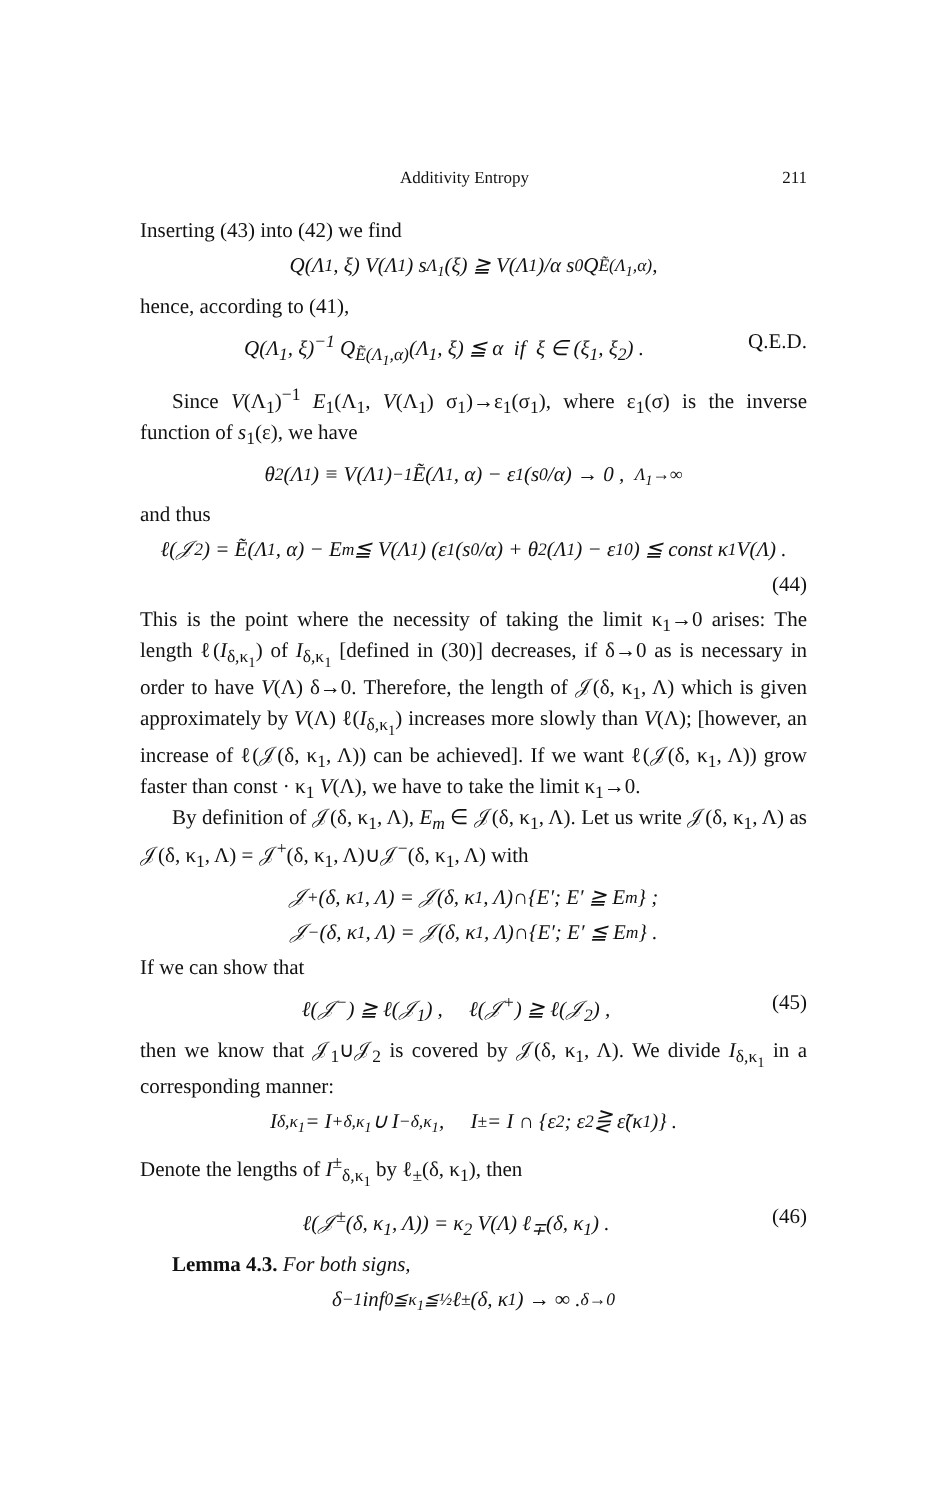Additivity Entropy 211
Inserting (43) into (42) we find
Q(Λ<sub>1</sub>, ξ) V(Λ<sub>1</sub>) s<sub>Λ<sub>1</sub></sub>(ξ) ≧ V(Λ<sub>1</sub>)/α s<sub>0</sub> Q<sub>Ẽ(Λ<sub>1</sub>,α)</sub> ,
hence, according to (41),
Q(Λ<sub>1</sub>, ξ)<sup>−1</sup> Q<sub>Ẽ(Λ<sub>1</sub>,α)</sub>(Λ<sub>1</sub>, ξ) ≦ α if ξ ∈ (ξ<sub>1</sub>, ξ<sub>2</sub>) . Q.E.D.
Since V(Λ<sub>1</sub>)<sup>−1</sup> E<sub>1</sub>(Λ<sub>1</sub>, V(Λ<sub>1</sub>) σ<sub>1</sub>)→ε<sub>1</sub>(σ<sub>1</sub>), where ε<sub>1</sub>(σ) is the inverse function of s<sub>1</sub>(ε), we have
θ<sub>2</sub>(Λ<sub>1</sub>) ≡ V(Λ<sub>1</sub>)<sup>−1</sup> Ẽ(Λ<sub>1</sub>, α) − ε<sub>1</sub> (s<sub>0</sub>/α) → 0 , <sub>Λ<sub>1</sub>→∞</sub>
and thus
ℓ(𝒥<sub>2</sub>) = Ẽ(Λ<sub>1</sub>, α) − E<sub>m</sub> ≦ V(Λ<sub>1</sub>) (ε<sub>1</sub>(s<sub>0</sub>/α) + θ<sub>2</sub>(Λ<sub>1</sub>) − ε<sub>10</sub>) ≦ const κ<sub>1</sub> V(Λ) .
(44)
This is the point where the necessity of taking the limit κ<sub>1</sub>→0 arises: The length ℓ(I<sub>δ,κ<sub>1</sub></sub>) of I<sub>δ,κ<sub>1</sub></sub> [defined in (30)] decreases, if δ→0 as is necessary in order to have V(Λ) δ→0. Therefore, the length of 𝒥(δ, κ<sub>1</sub>, Λ) which is given approximately by V(Λ) ℓ(I<sub>δ,κ<sub>1</sub></sub>) increases more slowly than V(Λ); [however, an increase of ℓ(𝒥(δ, κ<sub>1</sub>, Λ)) can be achieved]. If we want ℓ(𝒥(δ, κ<sub>1</sub>, Λ)) grow faster than const · κ<sub>1</sub> V(Λ), we have to take the limit κ<sub>1</sub>→0.
By definition of 𝒥(δ, κ<sub>1</sub>, Λ), E<sub>m</sub> ∈ 𝒥(δ, κ<sub>1</sub>, Λ). Let us write 𝒥(δ, κ<sub>1</sub>, Λ) as 𝒥(δ, κ<sub>1</sub>, Λ) = 𝒥<sup>+</sup>(δ, κ<sub>1</sub>, Λ)∪𝒥<sup>−</sup>(δ, κ<sub>1</sub>, Λ) with
𝒥<sup>+</sup>(δ, κ<sub>1</sub>, Λ) = 𝒥(δ, κ<sub>1</sub>, Λ)∩{E′; E′ ≧ E<sub>m</sub>} ;
𝒥<sup>−</sup>(δ, κ<sub>1</sub>, Λ) = 𝒥(δ, κ<sub>1</sub>, Λ)∩{E′; E′ ≦ E<sub>m</sub>} .
If we can show that
ℓ(𝒥<sup>−</sup>) ≧ ℓ(𝒥<sub>1</sub>) , ℓ(𝒥<sup>+</sup>) ≧ ℓ(𝒥<sub>2</sub>) , (45)
then we know that 𝒥<sub>1</sub>∪𝒥<sub>2</sub> is covered by 𝒥(δ, κ<sub>1</sub>, Λ). We divide I<sub>δ,κ<sub>1</sub></sub> in a corresponding manner:
I<sub>δ,κ<sub>1</sub></sub> = I<sup>+</sup><sub>δ,κ<sub>1</sub></sub> ∪ I<sup>−</sup><sub>δ,κ<sub>1</sub></sub> , I<sup>±</sup> = I ∩ {ε<sub>2</sub>; ε<sub>2</sub> ⋛ ε̃(κ<sub>1</sub>)} .
Denote the lengths of I<sup>±</sup><sub>δ,κ<sub>1</sub></sub> by ℓ<sub>±</sub>(δ, κ<sub>1</sub>), then
ℓ(𝒥<sup>±</sup>(δ, κ<sub>1</sub>, Λ)) = κ<sub>2</sub> V(Λ) ℓ<sub>∓</sub>(δ, κ<sub>1</sub>) . (46)
Lemma 4.3. For both signs,
δ<sup>−1</sup> inf<sub>0≦κ<sub>1</sub>≦½</sub> ℓ<sub>±</sub>(δ, κ<sub>1</sub>) → ∞ . <sub>δ→0</sub>